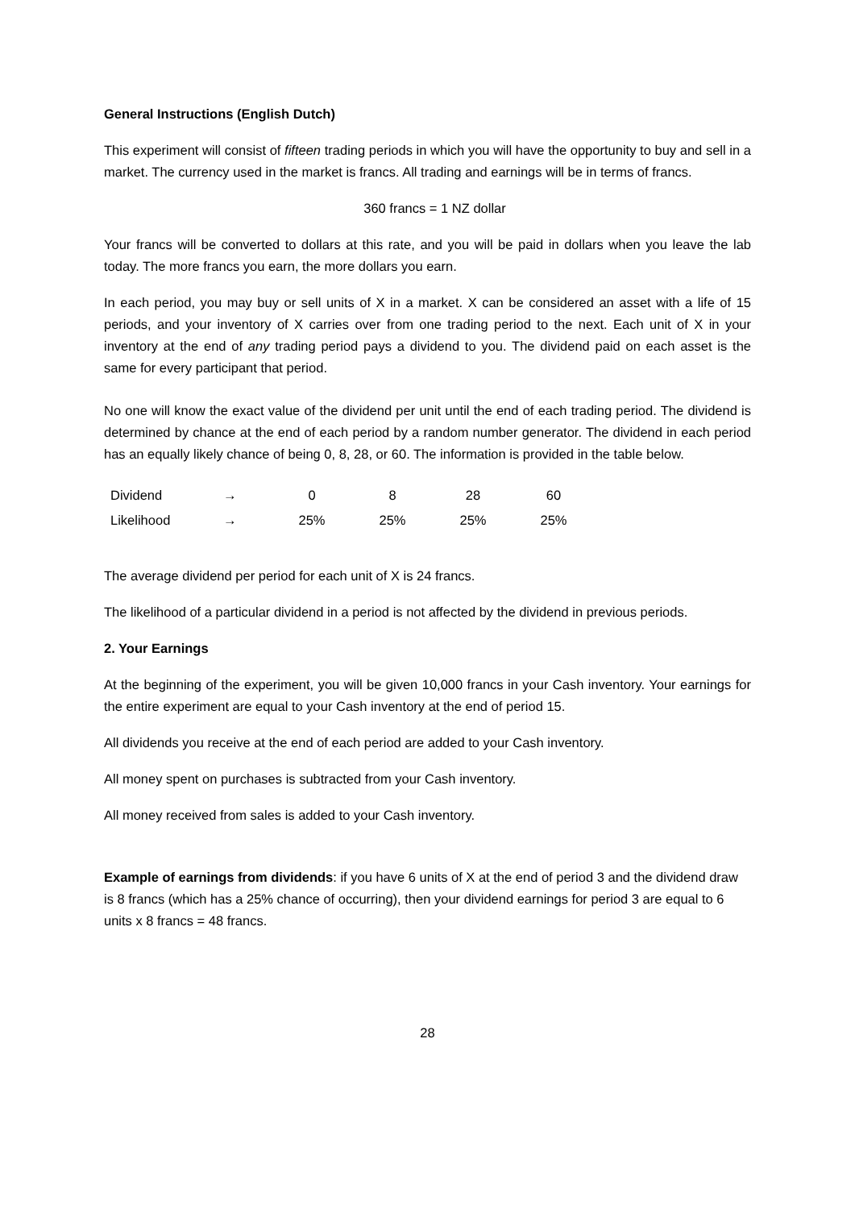General Instructions (English Dutch)
This experiment will consist of fifteen trading periods in which you will have the opportunity to buy and sell in a market. The currency used in the market is francs. All trading and earnings will be in terms of francs.
360 francs = 1 NZ dollar
Your francs will be converted to dollars at this rate, and you will be paid in dollars when you leave the lab today. The more francs you earn, the more dollars you earn.
In each period, you may buy or sell units of X in a market. X can be considered an asset with a life of 15 periods, and your inventory of X carries over from one trading period to the next. Each unit of X in your inventory at the end of any trading period pays a dividend to you. The dividend paid on each asset is the same for every participant that period.
No one will know the exact value of the dividend per unit until the end of each trading period. The dividend is determined by chance at the end of each period by a random number generator. The dividend in each period has an equally likely chance of being 0, 8, 28, or 60. The information is provided in the table below.
| Dividend | → | 0 | 8 | 28 | 60 |
| Likelihood | → | 25% | 25% | 25% | 25% |
The average dividend per period for each unit of X is 24 francs.
The likelihood of a particular dividend in a period is not affected by the dividend in previous periods.
2. Your Earnings
At the beginning of the experiment, you will be given 10,000 francs in your Cash inventory. Your earnings for the entire experiment are equal to your Cash inventory at the end of period 15.
All dividends you receive at the end of each period are added to your Cash inventory.
All money spent on purchases is subtracted from your Cash inventory.
All money received from sales is added to your Cash inventory.
Example of earnings from dividends: if you have 6 units of X at the end of period 3 and the dividend draw is 8 francs (which has a 25% chance of occurring), then your dividend earnings for period 3 are equal to 6 units x 8 francs = 48 francs.
28